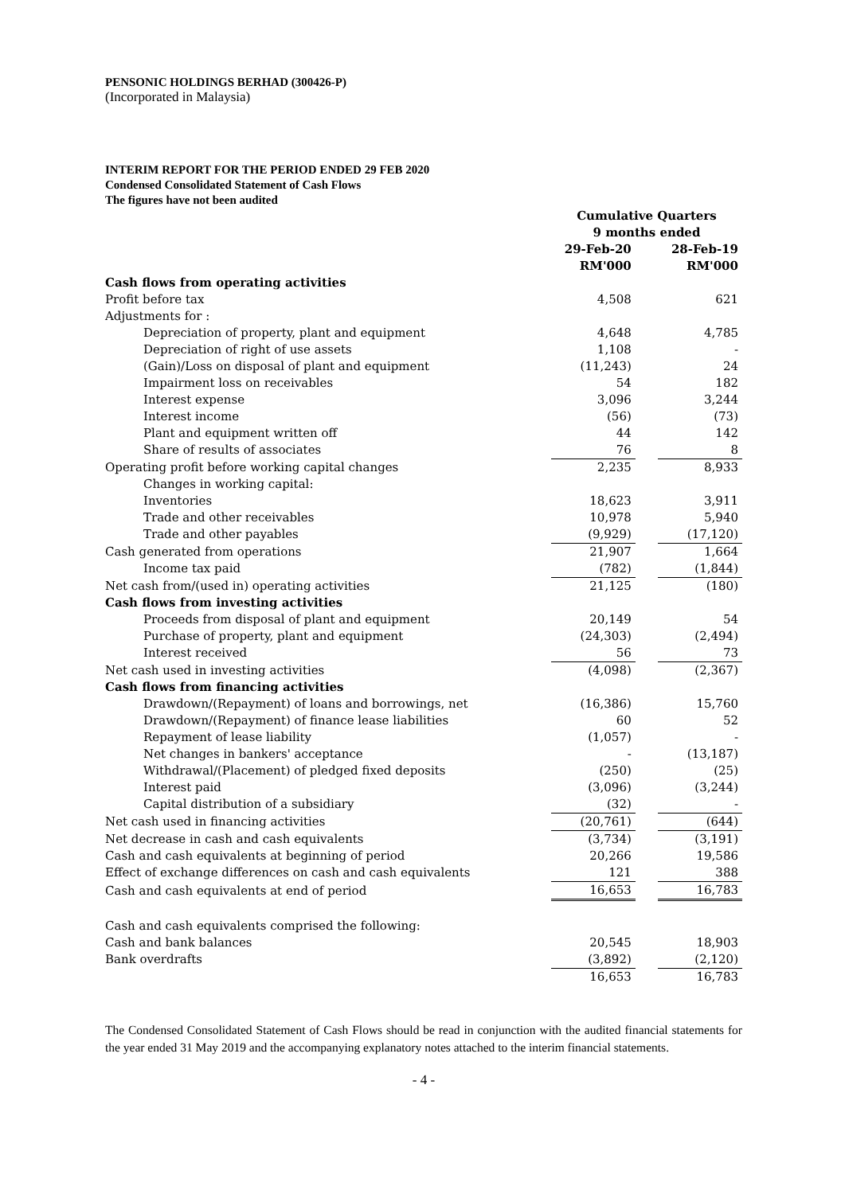PENSONIC HOLDINGS BERHAD (300426-P)
(Incorporated in Malaysia)
INTERIM REPORT FOR THE PERIOD ENDED 29 FEB 2020
Condensed Consolidated Statement of Cash Flows
The figures have not been audited
| | Cumulative Quarters | | |
| | 9 months ended | | |
| | 29-Feb-20 | | 28-Feb-19 |
| | RM'000 | | RM'000 |
| Cash flows from operating activities | | | |
| Profit before tax | 4,508 | | 621 |
| Adjustments for : | | | |
| Depreciation of property, plant and equipment | 4,648 | | 4,785 |
| Depreciation of right of use assets | 1,108 | | - |
| (Gain)/Loss on disposal of plant and equipment | (11,243) | | 24 |
| Impairment loss on receivables | 54 | | 182 |
| Interest expense | 3,096 | | 3,244 |
| Interest income | (56) | | (73) |
| Plant and equipment written off | 44 | | 142 |
| Share of results of associates | 76 | | 8 |
| Operating profit before working capital changes | 2,235 | | 8,933 |
| Changes in working capital: | | | |
| Inventories | 18,623 | | 3,911 |
| Trade and other receivables | 10,978 | | 5,940 |
| Trade and other payables | (9,929) | | (17,120) |
| Cash generated from operations | 21,907 | | 1,664 |
| Income tax paid | (782) | | (1,844) |
| Net cash from/(used in) operating activities | 21,125 | | (180) |
| Cash flows from investing activities | | | |
| Proceeds from disposal of plant and equipment | 20,149 | | 54 |
| Purchase of property, plant and equipment | (24,303) | | (2,494) |
| Interest received | 56 | | 73 |
| Net cash used in investing activities | (4,098) | | (2,367) |
| Cash flows from financing activities | | | |
| Drawdown/(Repayment) of loans and borrowings, net | (16,386) | | 15,760 |
| Drawdown/(Repayment) of finance lease liabilities | 60 | | 52 |
| Repayment of lease liability | (1,057) | | - |
| Net changes in bankers' acceptance | - | | (13,187) |
| Withdrawal/(Placement) of pledged fixed deposits | (250) | | (25) |
| Interest paid | (3,096) | | (3,244) |
| Capital distribution of a subsidiary | (32) | | - |
| Net cash used in financing activities | (20,761) | | (644) |
| Net decrease in cash and cash equivalents | (3,734) | | (3,191) |
| Cash and cash equivalents at beginning of period | 20,266 | | 19,586 |
| Effect of exchange differences on cash and cash equivalents | 121 | | 388 |
| Cash and cash equivalents at end of period | 16,653 | | 16,783 |
| Cash and cash equivalents comprised the following: | | | |
| Cash and bank balances | 20,545 | | 18,903 |
| Bank overdrafts | (3,892) | | (2,120) |
| | 16,653 | | 16,783 |
The Condensed Consolidated Statement of Cash Flows should be read in conjunction with the audited financial statements for the year ended 31 May 2019 and the accompanying explanatory notes attached to the interim financial statements.
- 4 -